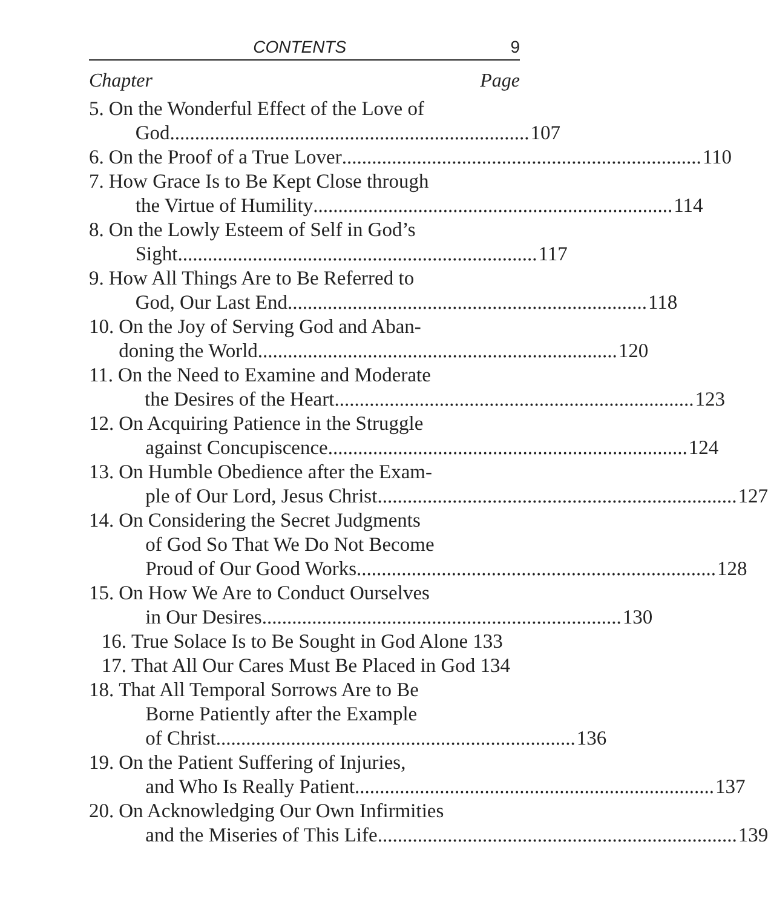CONTENTS 9
Chapter Page
5. On the Wonderful Effect of the Love of
God ........................................................................ 107
6. On the Proof of a True Lover ........................................................................ 110
7. How Grace Is to Be Kept Close through
the Virtue of Humility ........................................................................ 114
8. On the Lowly Esteem of Self in God’s
Sight ........................................................................ 117
9. How All Things Are to Be Referred to
God, Our Last End ........................................................................ 118
10. On the Joy of Serving God and Aban-
doning the World ........................................................................ 120
11. On the Need to Examine and Moderate
the Desires of the Heart ........................................................................ 123
12. On Acquiring Patience in the Struggle
against Concupiscence ........................................................................ 124
13. On Humble Obedience after the Exam-
ple of Our Lord, Jesus Christ ........................................................................ 127
14. On Considering the Secret Judgments
of God So That We Do Not Become
Proud of Our Good Works ........................................................................ 128
15. On How We Are to Conduct Ourselves
in Our Desires ........................................................................ 130
16. True Solace Is to Be Sought in God Alone 133
17. That All Our Cares Must Be Placed in God 134
18. That All Temporal Sorrows Are to Be
Borne Patiently after the Example
of Christ ........................................................................ 136
19. On the Patient Suffering of Injuries,
and Who Is Really Patient ........................................................................ 137
20. On Acknowledging Our Own Infirmities
and the Miseries of This Life ........................................................................ 139